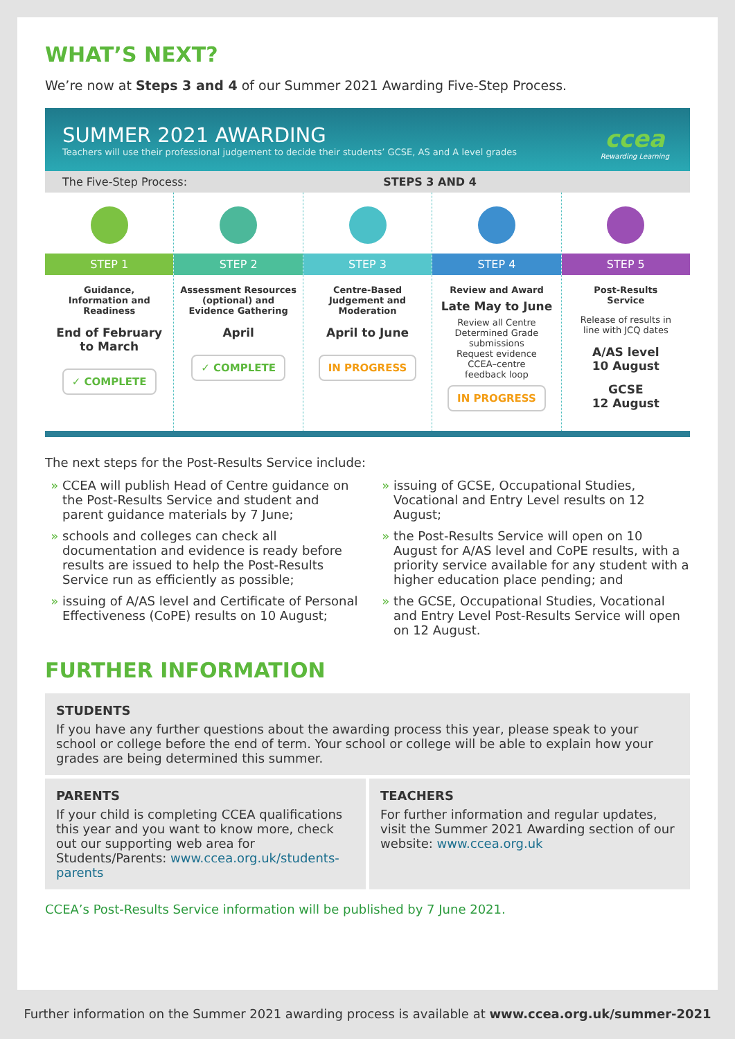WHAT’S NEXT?
We’re now at Steps 3 and 4 of our Summer 2021 Awarding Five-Step Process.
SUMMER 2021 AWARDING
Teachers will use their professional judgement to decide their students’ GCSE, AS and A level grades
ccea
Rewarding Learning
The Five-Step Process: STEPS 3 AND 4
STEP 1
Guidance,
Information and
Readiness
End of February
to March
✓ COMPLETE
STEP 2
Assessment Resources
(optional) and
Evidence Gathering
April
✓ COMPLETE
STEP 3
Centre-Based
Judgement and
Moderation
April to June
IN PROGRESS
STEP 4
Review and Award
Late May to June
Review all Centre
Determined Grade
submissions
Request evidence
CCEA–centre
feedback loop
IN PROGRESS
STEP 5
Post-Results
Service
Release of results in
line with JCQ dates
A/AS level
10 August
GCSE
12 August
The next steps for the Post-Results Service include:
CCEA will publish Head of Centre guidance on the Post-Results Service and student and parent guidance materials by 7 June;
schools and colleges can check all documentation and evidence is ready before results are issued to help the Post-Results Service run as efficiently as possible;
issuing of A/AS level and Certificate of Personal Effectiveness (CoPE) results on 10 August;
issuing of GCSE, Occupational Studies, Vocational and Entry Level results on 12 August;
the Post-Results Service will open on 10 August for A/AS level and CoPE results, with a priority service available for any student with a higher education place pending; and
the GCSE, Occupational Studies, Vocational and Entry Level Post-Results Service will open on 12 August.
FURTHER INFORMATION
STUDENTS
If you have any further questions about the awarding process this year, please speak to your school or college before the end of term. Your school or college will be able to explain how your grades are being determined this summer.
PARENTS
If your child is completing CCEA qualifications this year and you want to know more, check out our supporting web area for Students/Parents: www.ccea.org.uk/students-parents
TEACHERS
For further information and regular updates, visit the Summer 2021 Awarding section of our website: www.ccea.org.uk
CCEA’s Post-Results Service information will be published by 7 June 2021.
Further information on the Summer 2021 awarding process is available at www.ccea.org.uk/summer-2021